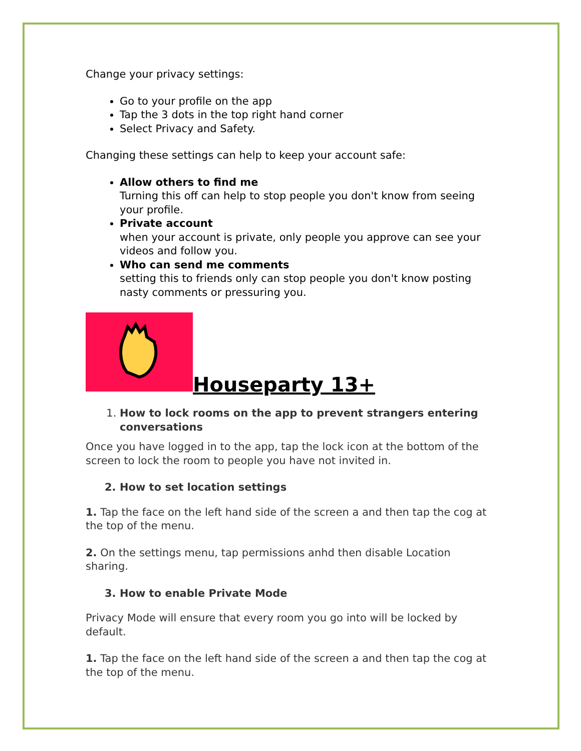Change your privacy settings:
Go to your profile on the app
Tap the 3 dots in the top right hand corner
Select Privacy and Safety.
Changing these settings can help to keep your account safe:
Allow others to find me
Turning this off can help to stop people you don't know from seeing your profile.
Private account
when your account is private, only people you approve can see your videos and follow you.
Who can send me comments
setting this to friends only can stop people you don't know posting nasty comments or pressuring you.
Houseparty 13+
1. How to lock rooms on the app to prevent strangers entering conversations
Once you have logged in to the app, tap the lock icon at the bottom of the screen to lock the room to people you have not invited in.
2. How to set location settings
1. Tap the face on the left hand side of the screen a and then tap the cog at the top of the menu.
2. On the settings menu, tap permissions anhd then disable Location sharing.
3. How to enable Private Mode
Privacy Mode will ensure that every room you go into will be locked by default.
1. Tap the face on the left hand side of the screen a and then tap the cog at the top of the menu.